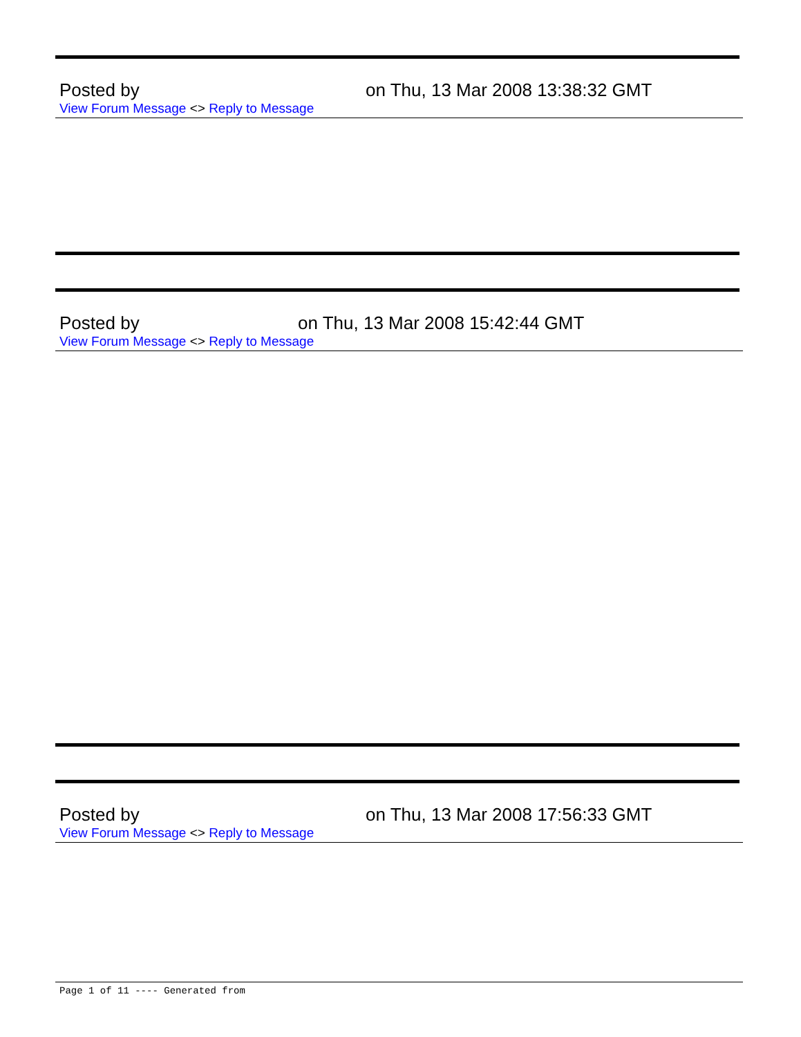Posted by on Thu, 13 Mar 2008 13:38:32 GMT
View Forum Message <> Reply to Message
Posted by on Thu, 13 Mar 2008 15:42:44 GMT
View Forum Message <> Reply to Message
Posted by on Thu, 13 Mar 2008 17:56:33 GMT
View Forum Message <> Reply to Message
Page 1 of 11 ---- Generated from